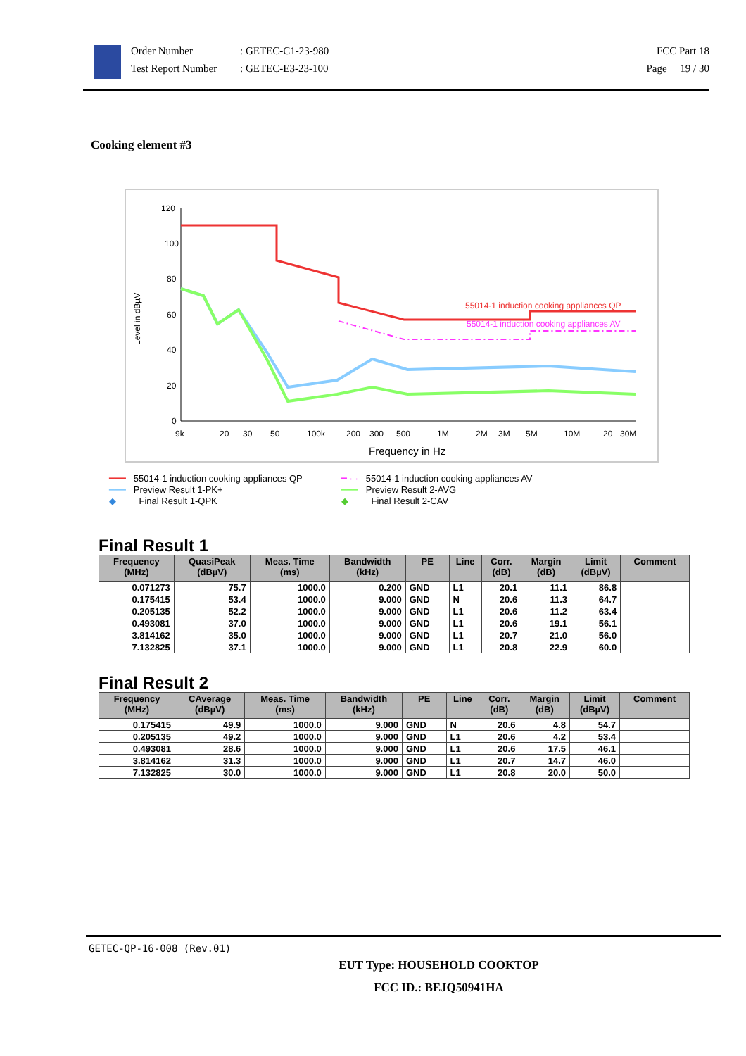Order Number
Test Report Number
: GETEC-C1-23-980
: GETEC-E3-23-100
FCC Part 18
Page 19 / 30
Cooking element #3
120
100
80
60
40
20
0
Level in dBµV
9k
20
30
50
100k
200
300
500
1M
2M
3M
5M
10M
20
30M
Frequency in Hz
55014-1 induction cooking appliances QP
55014-1 induction cooking appliances AV
━━━ 55014-1 induction cooking appliances QP
━ · · 55014-1 induction cooking appliances AV
━━━ Preview Result 1-PK+
━━━ Preview Result 2-AVG
◆ Final Result 1-QPK
◆ Final Result 2-CAV
Final Result 1
| Frequency (MHz) | QuasiPeak (dBµV) | Meas. Time (ms) | Bandwidth (kHz) | PE | Line | Corr. (dB) | Margin (dB) | Limit (dBµV) | Comment |
| --- | --- | --- | --- | --- | --- | --- | --- | --- | --- |
| 0.071273 | 75.7 | 1000.0 | 0.200 | GND | L1 | 20.1 | 11.1 | 86.8 | |
| 0.175415 | 53.4 | 1000.0 | 9.000 | GND | N | 20.6 | 11.3 | 64.7 | |
| 0.205135 | 52.2 | 1000.0 | 9.000 | GND | L1 | 20.6 | 11.2 | 63.4 | |
| 0.493081 | 37.0 | 1000.0 | 9.000 | GND | L1 | 20.6 | 19.1 | 56.1 | |
| 3.814162 | 35.0 | 1000.0 | 9.000 | GND | L1 | 20.7 | 21.0 | 56.0 | |
| 7.132825 | 37.1 | 1000.0 | 9.000 | GND | L1 | 20.8 | 22.9 | 60.0 | |
Final Result 2
| Frequency (MHz) | CAverage (dBµV) | Meas. Time (ms) | Bandwidth (kHz) | PE | Line | Corr. (dB) | Margin (dB) | Limit (dBµV) | Comment |
| --- | --- | --- | --- | --- | --- | --- | --- | --- | --- |
| 0.175415 | 49.9 | 1000.0 | 9.000 | GND | N | 20.6 | 4.8 | 54.7 | |
| 0.205135 | 49.2 | 1000.0 | 9.000 | GND | L1 | 20.6 | 4.2 | 53.4 | |
| 0.493081 | 28.6 | 1000.0 | 9.000 | GND | L1 | 20.6 | 17.5 | 46.1 | |
| 3.814162 | 31.3 | 1000.0 | 9.000 | GND | L1 | 20.7 | 14.7 | 46.0 | |
| 7.132825 | 30.0 | 1000.0 | 9.000 | GND | L1 | 20.8 | 20.0 | 50.0 | |
GETEC-QP-16-008 (Rev.01)
EUT Type: HOUSEHOLD COOKTOP
FCC ID.: BEJQ50941HA